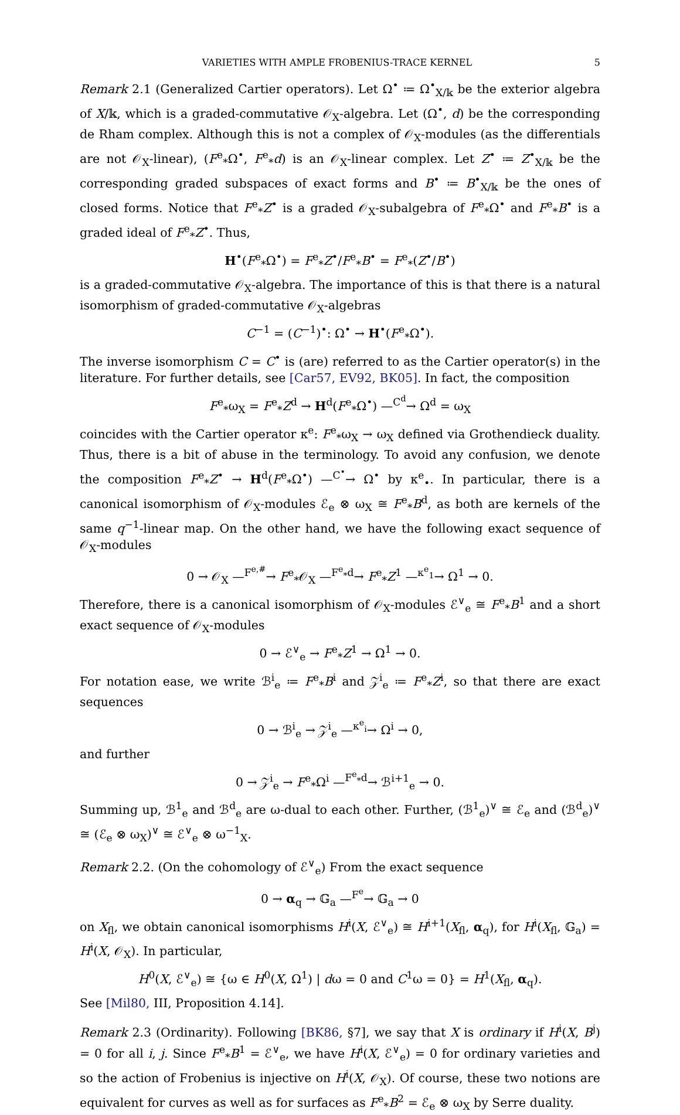VARIETIES WITH AMPLE FROBENIUS-TRACE KERNEL 5
Remark 2.1 (Generalized Cartier operators). Let Ω<sup>•</sup> ≔ Ω<sup>•</sup><sub>X/𝕜</sub> be the exterior algebra of X/𝕜, which is a graded-commutative 𝒪<sub>X</sub>-algebra. Let (Ω<sup>•</sup>, d) be the corresponding de Rham complex. Although this is not a complex of 𝒪<sub>X</sub>-modules (as the differentials are not 𝒪<sub>X</sub>-linear), (F<sup>e</sup><sub>*</sub>Ω<sup>•</sup>, F<sup>e</sup><sub>*</sub>d) is an 𝒪<sub>X</sub>-linear complex. Let Z<sup>•</sup> ≔ Z<sup>•</sup><sub>X/𝕜</sub> be the corresponding graded subspaces of exact forms and B<sup>•</sup> ≔ B<sup>•</sup><sub>X/𝕜</sub> be the ones of closed forms. Notice that F<sup>e</sup><sub>*</sub>Z<sup>•</sup> is a graded 𝒪<sub>X</sub>-subalgebra of F<sup>e</sup><sub>*</sub>Ω<sup>•</sup> and F<sup>e</sup><sub>*</sub>B<sup>•</sup> is a graded ideal of F<sup>e</sup><sub>*</sub>Z<sup>•</sup>. Thus,
H<sup>•</sup>(F<sup>e</sup><sub>*</sub>Ω<sup>•</sup>) = F<sup>e</sup><sub>*</sub>Z<sup>•</sup>/F<sup>e</sup><sub>*</sub>B<sup>•</sup> = F<sup>e</sup><sub>*</sub>(Z<sup>•</sup>/B<sup>•</sup>)
is a graded-commutative 𝒪<sub>X</sub>-algebra. The importance of this is that there is a natural isomorphism of graded-commutative 𝒪<sub>X</sub>-algebras
C<sup>−1</sup> = (C<sup>−1</sup>)<sup>•</sup>: Ω<sup>•</sup> → H<sup>•</sup>(F<sup>e</sup><sub>*</sub>Ω<sup>•</sup>).
The inverse isomorphism C = C<sup>•</sup> is (are) referred to as the Cartier operator(s) in the literature. For further details, see [Car57, EV92, BK05]. In fact, the composition
F<sup>e</sup><sub>*</sub>ω<sub>X</sub> = F<sup>e</sup><sub>*</sub>Z<sup>d</sup> → H<sup>d</sup>(F<sup>e</sup><sub>*</sub>Ω<sup>•</sup>) —<sup>C<sup>d</sup></sup>→ Ω<sup>d</sup> = ω<sub>X</sub>
coincides with the Cartier operator κ<sup>e</sup>: F<sup>e</sup><sub>*</sub>ω<sub>X</sub> → ω<sub>X</sub> defined via Grothendieck duality. Thus, there is a bit of abuse in the terminology. To avoid any confusion, we denote the composition F<sup>e</sup><sub>*</sub>Z<sup>•</sup> → H<sup>d</sup>(F<sup>e</sup><sub>*</sub>Ω<sup>•</sup>) —<sup>C<sup>•</sup></sup>→ Ω<sup>•</sup> by κ<sup>e</sup><sub>•</sub>. In particular, there is a canonical isomorphism of 𝒪<sub>X</sub>-modules ℰ<sub>e</sub> ⊗ ω<sub>X</sub> ≅ F<sup>e</sup><sub>*</sub>B<sup>d</sup>, as both are kernels of the same q<sup>−1</sup>-linear map. On the other hand, we have the following exact sequence of 𝒪<sub>X</sub>-modules
0 → 𝒪<sub>X</sub> —<sup>F<sup>e,#</sup></sup>→ F<sup>e</sup><sub>*</sub>𝒪<sub>X</sub> —<sup>F<sup>e</sup><sub>*</sub>d</sup>→ F<sup>e</sup><sub>*</sub>Z<sup>1</sup> —<sup>κ<sup>e</sup><sub>1</sub></sup>→ Ω<sup>1</sup> → 0.
Therefore, there is a canonical isomorphism of 𝒪<sub>X</sub>-modules ℰ<sup>∨</sup><sub>e</sub> ≅ F<sup>e</sup><sub>*</sub>B<sup>1</sup> and a short exact sequence of 𝒪<sub>X</sub>-modules
0 → ℰ<sup>∨</sup><sub>e</sub> → F<sup>e</sup><sub>*</sub>Z<sup>1</sup> → Ω<sup>1</sup> → 0.
For notation ease, we write ℬ<sup>i</sup><sub>e</sub> ≔ F<sup>e</sup><sub>*</sub>B<sup>i</sup> and 𝒵<sup>i</sup><sub>e</sub> ≔ F<sup>e</sup><sub>*</sub>Z<sup>i</sup>, so that there are exact sequences
0 → ℬ<sup>i</sup><sub>e</sub> → 𝒵<sup>i</sup><sub>e</sub> —<sup>κ<sup>e</sup><sub>i</sub></sup>→ Ω<sup>i</sup> → 0,
and further
0 → 𝒵<sup>i</sup><sub>e</sub> → F<sup>e</sup><sub>*</sub>Ω<sup>i</sup> —<sup>F<sup>e</sup><sub>*</sub>d</sup>→ ℬ<sup>i+1</sup><sub>e</sub> → 0.
Summing up, ℬ<sup>1</sup><sub>e</sub> and ℬ<sup>d</sup><sub>e</sub> are ω-dual to each other. Further, (ℬ<sup>1</sup><sub>e</sub>)<sup>∨</sup> ≅ ℰ<sub>e</sub> and (ℬ<sup>d</sup><sub>e</sub>)<sup>∨</sup> ≅ (ℰ<sub>e</sub> ⊗ ω<sub>X</sub>)<sup>∨</sup> ≅ ℰ<sup>∨</sup><sub>e</sub> ⊗ ω<sup>−1</sup><sub>X</sub>.
Remark 2.2. (On the cohomology of ℰ<sup>∨</sup><sub>e</sub>) From the exact sequence
0 → α<sub>q</sub> → 𝔾<sub>a</sub> —<sup>F<sup>e</sup></sup>→ 𝔾<sub>a</sub> → 0
on X<sub>fl</sub>, we obtain canonical isomorphisms H<sup>i</sup>(X, ℰ<sup>∨</sup><sub>e</sub>) ≅ H<sup>i+1</sup>(X<sub>fl</sub>, α<sub>q</sub>), for H<sup>i</sup>(X<sub>fl</sub>, 𝔾<sub>a</sub>) = H<sup>i</sup>(X, 𝒪<sub>X</sub>). In particular,
H<sup>0</sup>(X, ℰ<sup>∨</sup><sub>e</sub>) ≅ {ω ∈ H<sup>0</sup>(X, Ω<sup>1</sup>) | dω = 0 and C<sup>1</sup>ω = 0} = H<sup>1</sup>(X<sub>fl</sub>, α<sub>q</sub>).
See [Mil80, III, Proposition 4.14].
Remark 2.3 (Ordinarity). Following [BK86, §7], we say that X is ordinary if H<sup>i</sup>(X, B<sup>j</sup>) = 0 for all i, j. Since F<sup>e</sup><sub>*</sub>B<sup>1</sup> = ℰ<sup>∨</sup><sub>e</sub>, we have H<sup>i</sup>(X, ℰ<sup>∨</sup><sub>e</sub>) = 0 for ordinary varieties and so the action of Frobenius is injective on H<sup>i</sup>(X, 𝒪<sub>X</sub>). Of course, these two notions are equivalent for curves as well as for surfaces as F<sup>e</sup><sub>*</sub>B<sup>2</sup> = ℰ<sub>e</sub> ⊗ ω<sub>X</sub> by Serre duality.